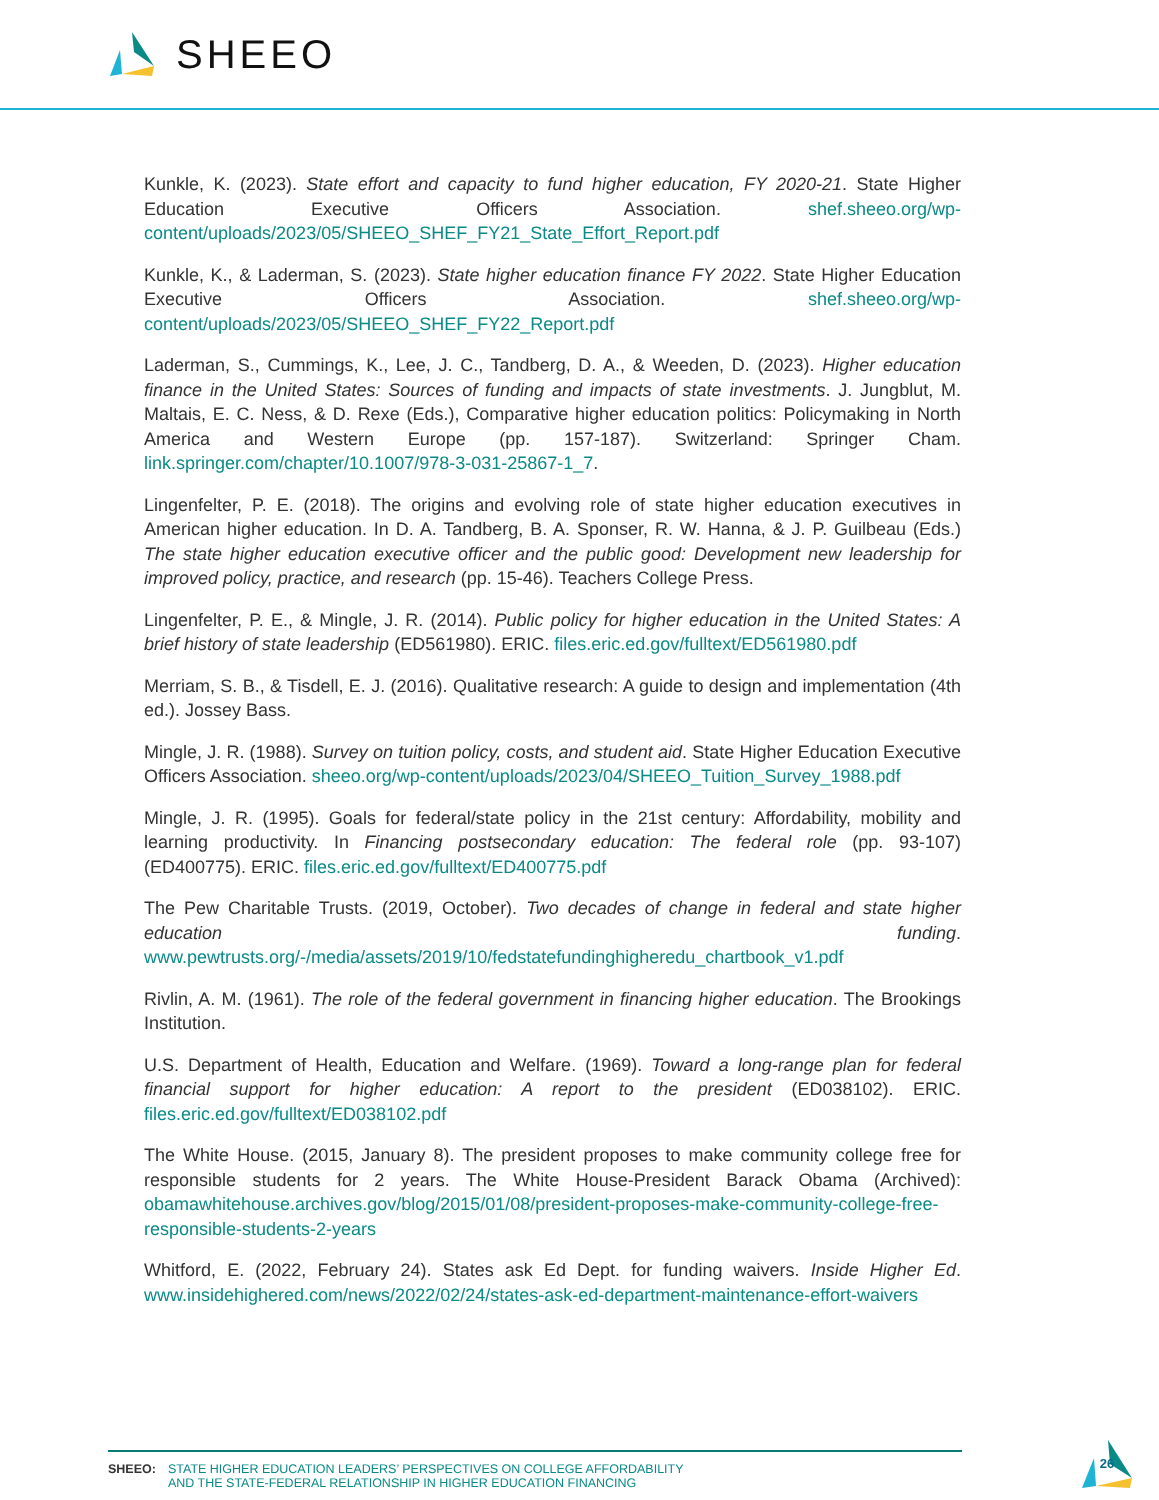SHEEO
Kunkle, K. (2023). State effort and capacity to fund higher education, FY 2020-21. State Higher Education Executive Officers Association. shef.sheeo.org/wp-content/uploads/2023/05/SHEEO_SHEF_FY21_State_Effort_Report.pdf
Kunkle, K., & Laderman, S. (2023). State higher education finance FY 2022. State Higher Education Executive Officers Association. shef.sheeo.org/wp-content/uploads/2023/05/SHEEO_SHEF_FY22_Report.pdf
Laderman, S., Cummings, K., Lee, J. C., Tandberg, D. A., & Weeden, D. (2023). Higher education finance in the United States: Sources of funding and impacts of state investments. J. Jungblut, M. Maltais, E. C. Ness, & D. Rexe (Eds.), Comparative higher education politics: Policymaking in North America and Western Europe (pp. 157-187). Switzerland: Springer Cham. link.springer.com/chapter/10.1007/978-3-031-25867-1_7.
Lingenfelter, P. E. (2018). The origins and evolving role of state higher education executives in American higher education. In D. A. Tandberg, B. A. Sponser, R. W. Hanna, & J. P. Guilbeau (Eds.) The state higher education executive officer and the public good: Development new leadership for improved policy, practice, and research (pp. 15-46). Teachers College Press.
Lingenfelter, P. E., & Mingle, J. R. (2014). Public policy for higher education in the United States: A brief history of state leadership (ED561980). ERIC. files.eric.ed.gov/fulltext/ED561980.pdf
Merriam, S. B., & Tisdell, E. J. (2016). Qualitative research: A guide to design and implementation (4th ed.). Jossey Bass.
Mingle, J. R. (1988). Survey on tuition policy, costs, and student aid. State Higher Education Executive Officers Association. sheeo.org/wp-content/uploads/2023/04/SHEEO_Tuition_Survey_1988.pdf
Mingle, J. R. (1995). Goals for federal/state policy in the 21st century: Affordability, mobility and learning productivity. In Financing postsecondary education: The federal role (pp. 93-107) (ED400775). ERIC. files.eric.ed.gov/fulltext/ED400775.pdf
The Pew Charitable Trusts. (2019, October). Two decades of change in federal and state higher education funding. www.pewtrusts.org/-/media/assets/2019/10/fedstatefundinghigheredu_chartbook_v1.pdf
Rivlin, A. M. (1961). The role of the federal government in financing higher education. The Brookings Institution.
U.S. Department of Health, Education and Welfare. (1969). Toward a long-range plan for federal financial support for higher education: A report to the president (ED038102). ERIC. files.eric.ed.gov/fulltext/ED038102.pdf
The White House. (2015, January 8). The president proposes to make community college free for responsible students for 2 years. The White House-President Barack Obama (Archived): obamawhitehouse.archives.gov/blog/2015/01/08/president-proposes-make-community-college-free-responsible-students-2-years
Whitford, E. (2022, February 24). States ask Ed Dept. for funding waivers. Inside Higher Ed. www.insidehighered.com/news/2022/02/24/states-ask-ed-department-maintenance-effort-waivers
SHEEO: STATE HIGHER EDUCATION LEADERS’ PERSPECTIVES ON COLLEGE AFFORDABILITY
AND THE STATE-FEDERAL RELATIONSHIP IN HIGHER EDUCATION FINANCING
26